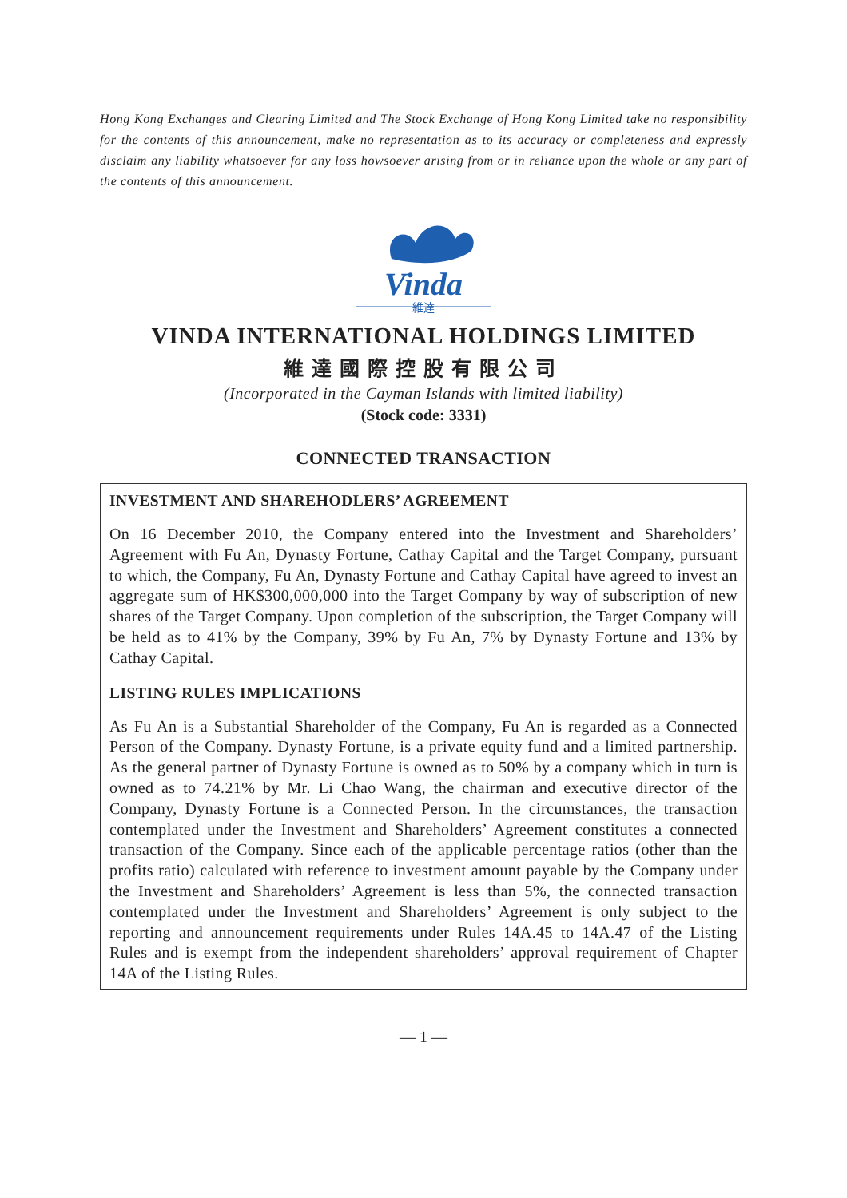Hong Kong Exchanges and Clearing Limited and The Stock Exchange of Hong Kong Limited take no responsibility for the contents of this announcement, make no representation as to its accuracy or completeness and expressly disclaim any liability whatsoever for any loss howsoever arising from or in reliance upon the whole or any part of the contents of this announcement.
Vinda
維達
VINDA INTERNATIONAL HOLDINGS LIMITED
維達國際控股有限公司
(Incorporated in the Cayman Islands with limited liability)
(Stock code: 3331)
CONNECTED TRANSACTION
INVESTMENT AND SHAREHODLERS’ AGREEMENT
On 16 December 2010, the Company entered into the Investment and Shareholders’ Agreement with Fu An, Dynasty Fortune, Cathay Capital and the Target Company, pursuant to which, the Company, Fu An, Dynasty Fortune and Cathay Capital have agreed to invest an aggregate sum of HK$300,000,000 into the Target Company by way of subscription of new shares of the Target Company. Upon completion of the subscription, the Target Company will be held as to 41% by the Company, 39% by Fu An, 7% by Dynasty Fortune and 13% by Cathay Capital.
LISTING RULES IMPLICATIONS
As Fu An is a Substantial Shareholder of the Company, Fu An is regarded as a Connected Person of the Company. Dynasty Fortune, is a private equity fund and a limited partnership. As the general partner of Dynasty Fortune is owned as to 50% by a company which in turn is owned as to 74.21% by Mr. Li Chao Wang, the chairman and executive director of the Company, Dynasty Fortune is a Connected Person. In the circumstances, the transaction contemplated under the Investment and Shareholders’ Agreement constitutes a connected transaction of the Company. Since each of the applicable percentage ratios (other than the profits ratio) calculated with reference to investment amount payable by the Company under the Investment and Shareholders’ Agreement is less than 5%, the connected transaction contemplated under the Investment and Shareholders’ Agreement is only subject to the reporting and announcement requirements under Rules 14A.45 to 14A.47 of the Listing Rules and is exempt from the independent shareholders’ approval requirement of Chapter 14A of the Listing Rules.
— 1 —